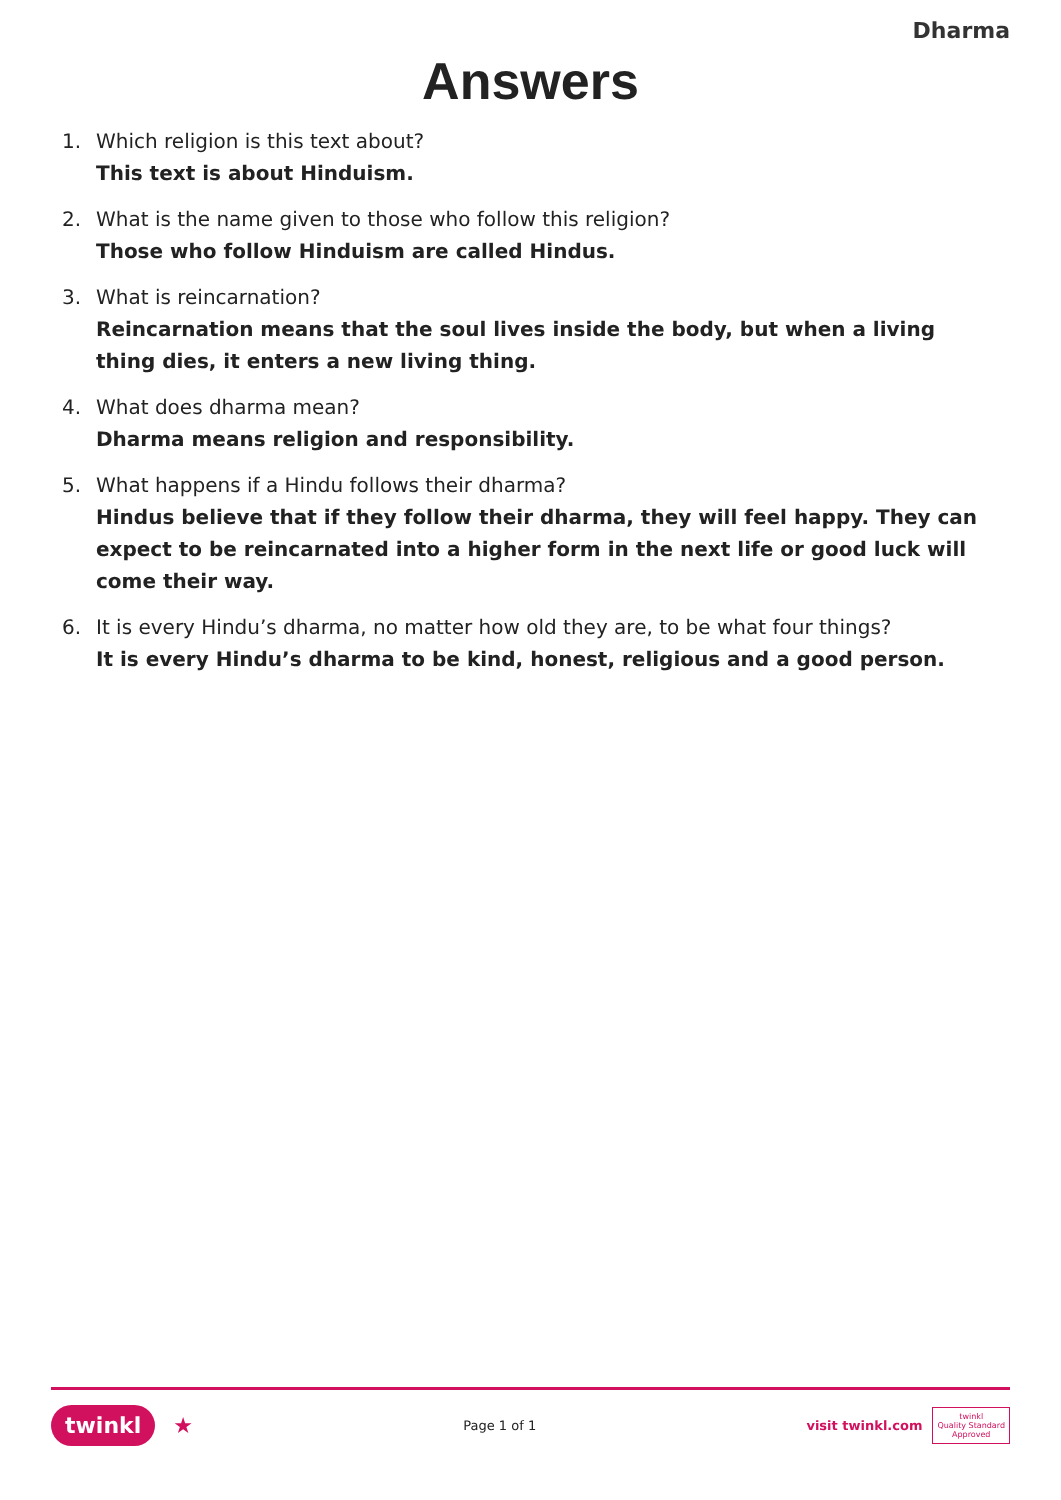Dharma
Answers
1. Which religion is this text about?
This text is about Hinduism.
2. What is the name given to those who follow this religion?
Those who follow Hinduism are called Hindus.
3. What is reincarnation?
Reincarnation means that the soul lives inside the body, but when a living thing dies, it enters a new living thing.
4. What does dharma mean?
Dharma means religion and responsibility.
5. What happens if a Hindu follows their dharma?
Hindus believe that if they follow their dharma, they will feel happy. They can expect to be reincarnated into a higher form in the next life or good luck will come their way.
6. It is every Hindu’s dharma, no matter how old they are, to be what four things?
It is every Hindu’s dharma to be kind, honest, religious and a good person.
twinkl ★
Page 1 of 1
visit twinkl.com
twinkl
Quality Standard
Approved